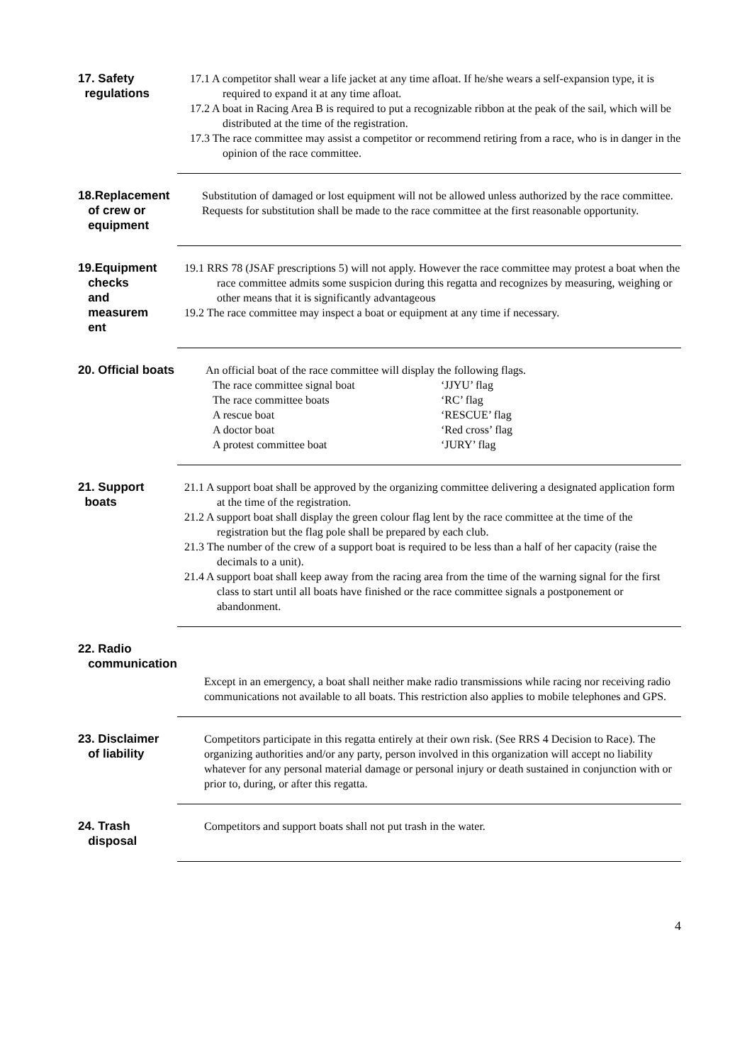17. Safety
regulations
17.1 A competitor shall wear a life jacket at any time afloat. If he/she wears a self-expansion type, it is required to expand it at any time afloat.
17.2 A boat in Racing Area B is required to put a recognizable ribbon at the peak of the sail, which will be distributed at the time of the registration.
17.3 The race committee may assist a competitor or recommend retiring from a race, who is in danger in the opinion of the race committee.
18.Replacement
of crew or
equipment
Substitution of damaged or lost equipment will not be allowed unless authorized by the race committee. Requests for substitution shall be made to the race committee at the first reasonable opportunity.
19.Equipment
checks
and
measurem
ent
19.1 RRS 78 (JSAF prescriptions 5) will not apply. However the race committee may protest a boat when the race committee admits some suspicion during this regatta and recognizes by measuring, weighing or other means that it is significantly advantageous
19.2 The race committee may inspect a boat or equipment at any time if necessary.
20. Official boats
An official boat of the race committee will display the following flags.
The race committee signal boat ‘JJYU’ flag The race committee boats ‘RC’ flag A rescue boat ‘RESCUE’ flag A doctor boat ‘Red cross’ flag A protest committee boat ‘JURY’ flag
21. Support
boats
21.1 A support boat shall be approved by the organizing committee delivering a designated application form at the time of the registration.
21.2 A support boat shall display the green colour flag lent by the race committee at the time of the registration but the flag pole shall be prepared by each club.
21.3 The number of the crew of a support boat is required to be less than a half of her capacity (raise the decimals to a unit).
21.4 A support boat shall keep away from the racing area from the time of the warning signal for the first class to start until all boats have finished or the race committee signals a postponement or abandonment.
22. Radio
communication
Except in an emergency, a boat shall neither make radio transmissions while racing nor receiving radio communications not available to all boats. This restriction also applies to mobile telephones and GPS.
23. Disclaimer
of liability
Competitors participate in this regatta entirely at their own risk. (See RRS 4 Decision to Race). The organizing authorities and/or any party, person involved in this organization will accept no liability whatever for any personal material damage or personal injury or death sustained in conjunction with or prior to, during, or after this regatta.
24. Trash
disposal
Competitors and support boats shall not put trash in the water.
4